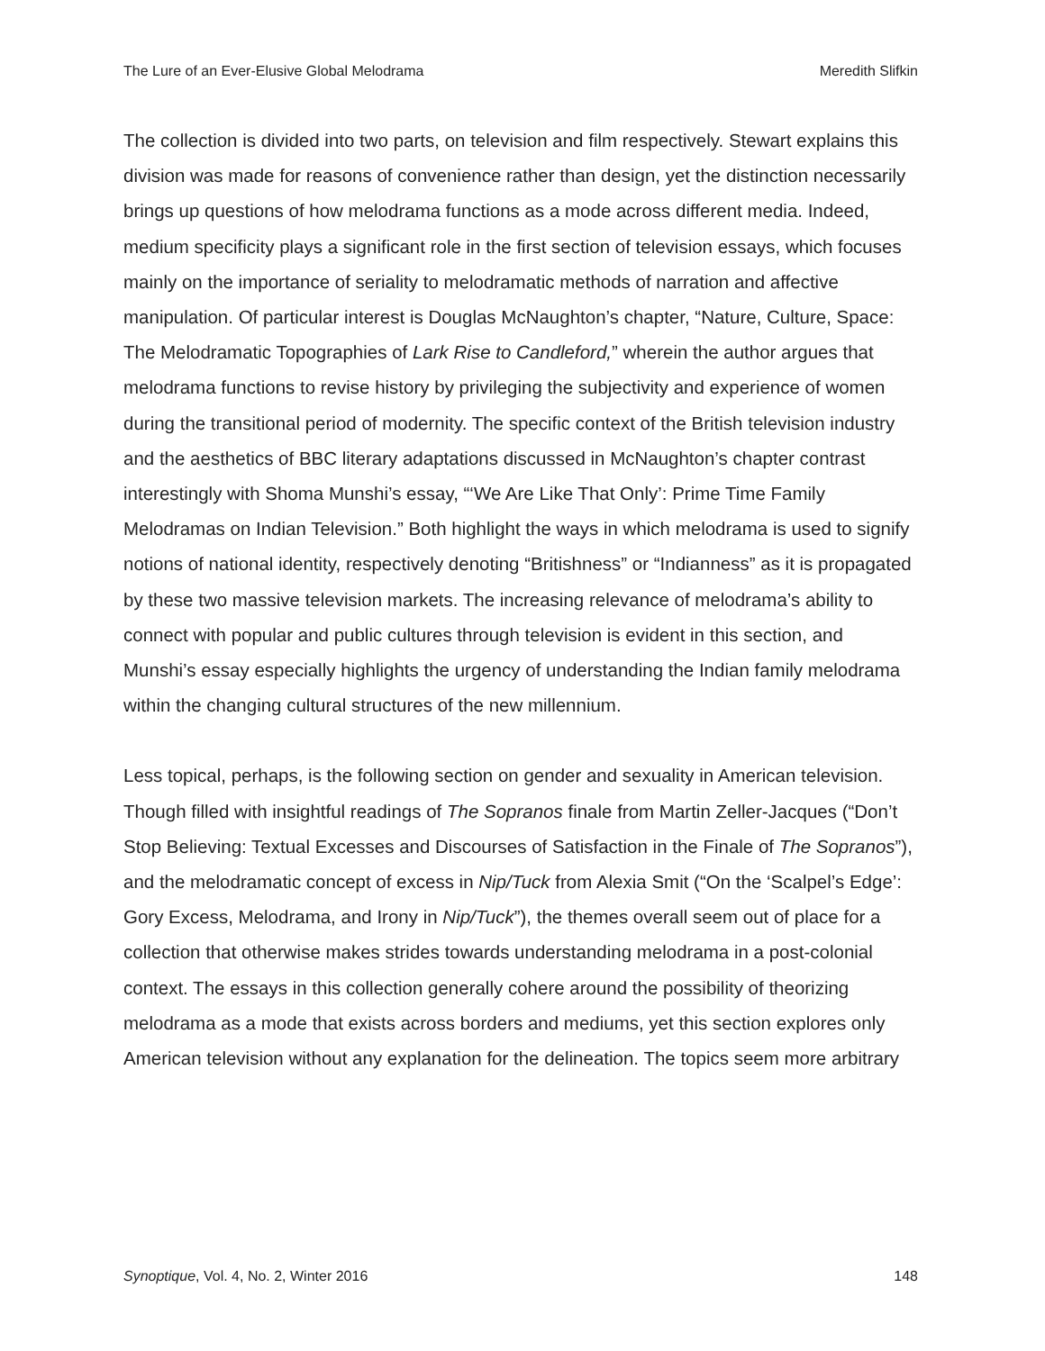The Lure of an Ever-Elusive Global Melodrama Meredith Slifkin
The collection is divided into two parts, on television and film respectively. Stewart explains this division was made for reasons of convenience rather than design, yet the distinction necessarily brings up questions of how melodrama functions as a mode across different media. Indeed, medium specificity plays a significant role in the first section of television essays, which focuses mainly on the importance of seriality to melodramatic methods of narration and affective manipulation. Of particular interest is Douglas McNaughton’s chapter, “Nature, Culture, Space: The Melodramatic Topographies of Lark Rise to Candleford,” wherein the author argues that melodrama functions to revise history by privileging the subjectivity and experience of women during the transitional period of modernity. The specific context of the British television industry and the aesthetics of BBC literary adaptations discussed in McNaughton’s chapter contrast interestingly with Shoma Munshi’s essay, “‘We Are Like That Only’: Prime Time Family Melodramas on Indian Television.” Both highlight the ways in which melodrama is used to signify notions of national identity, respectively denoting “Britishness” or “Indianness” as it is propagated by these two massive television markets. The increasing relevance of melodrama’s ability to connect with popular and public cultures through television is evident in this section, and Munshi’s essay especially highlights the urgency of understanding the Indian family melodrama within the changing cultural structures of the new millennium.
Less topical, perhaps, is the following section on gender and sexuality in American television. Though filled with insightful readings of The Sopranos finale from Martin Zeller-Jacques (“Don’t Stop Believing: Textual Excesses and Discourses of Satisfaction in the Finale of The Sopranos”), and the melodramatic concept of excess in Nip/Tuck from Alexia Smit (“On the ‘Scalpel’s Edge’: Gory Excess, Melodrama, and Irony in Nip/Tuck”), the themes overall seem out of place for a collection that otherwise makes strides towards understanding melodrama in a post-colonial context. The essays in this collection generally cohere around the possibility of theorizing melodrama as a mode that exists across borders and mediums, yet this section explores only American television without any explanation for the delineation. The topics seem more arbitrary
Synoptique, Vol. 4, No. 2, Winter 2016 148